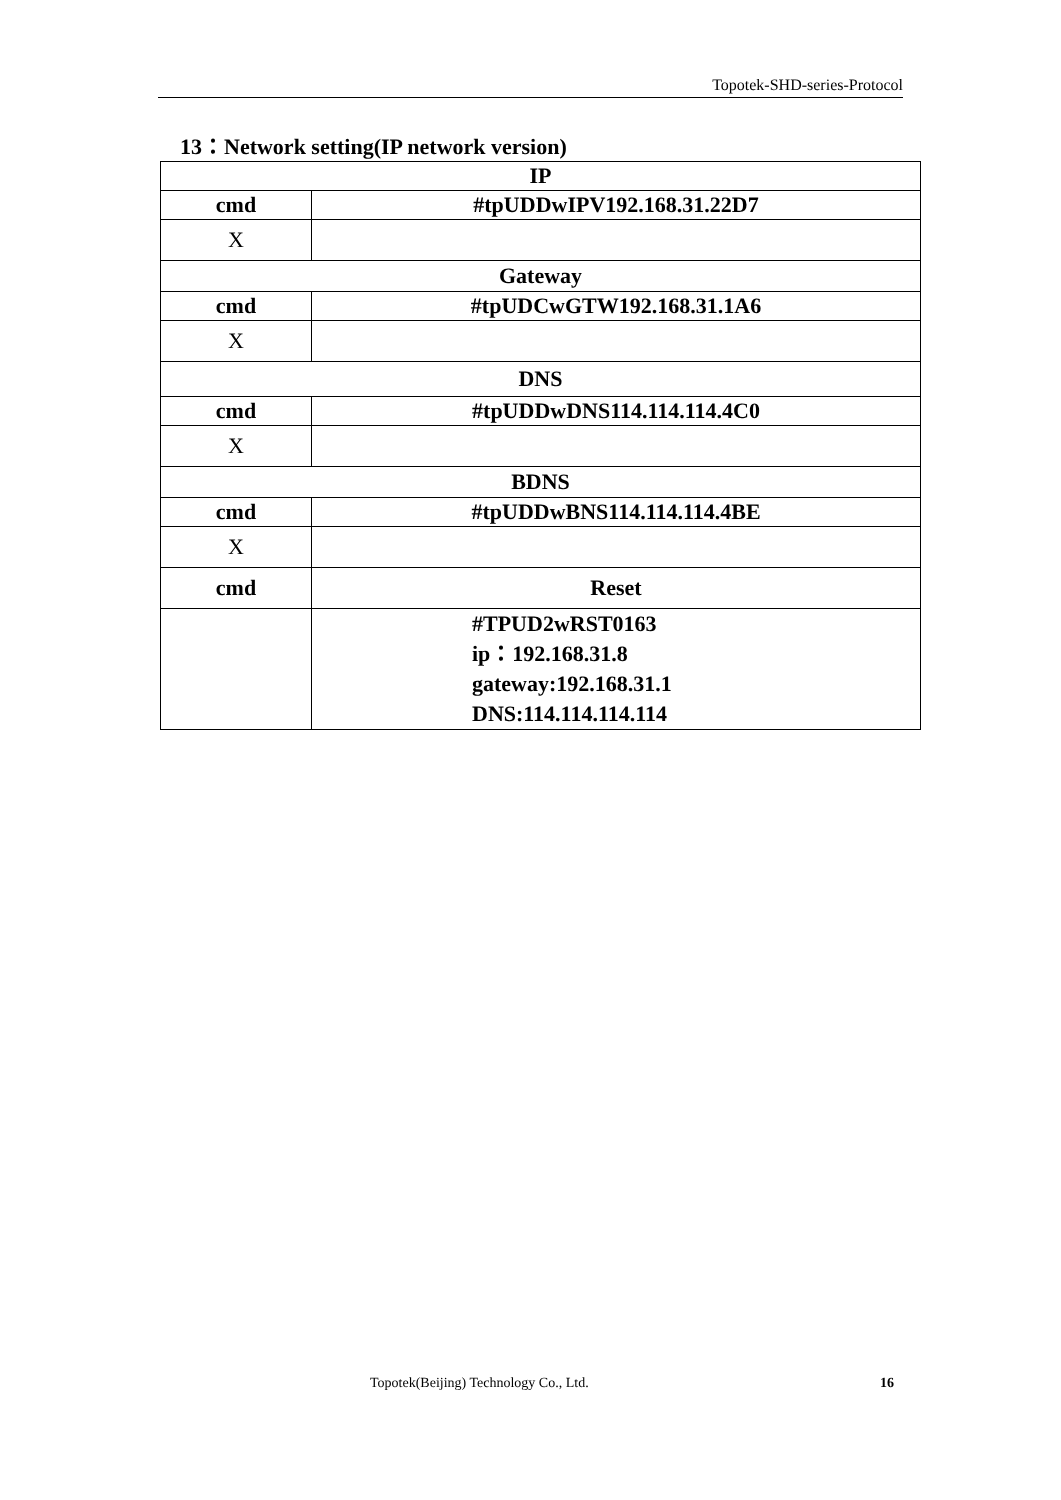Topotek-SHD-series-Protocol
13：Network setting(IP network version)
| IP | |
| cmd | #tpUDDwIPV192.168.31.22D7 |
| X | |
| Gateway | |
| cmd | #tpUDCwGTW192.168.31.1A6 |
| X | |
| DNS | |
| cmd | #tpUDDwDNS114.114.114.4C0 |
| X | |
| BDNS | |
| cmd | #tpUDDwBNS114.114.114.4BE |
| X | |
| cmd | Reset |
| | #TPUD2wRST0163 ip：192.168.31.8 gateway:192.168.31.1 DNS:114.114.114.114 |
Topotek(Beijing) Technology Co., Ltd.
16